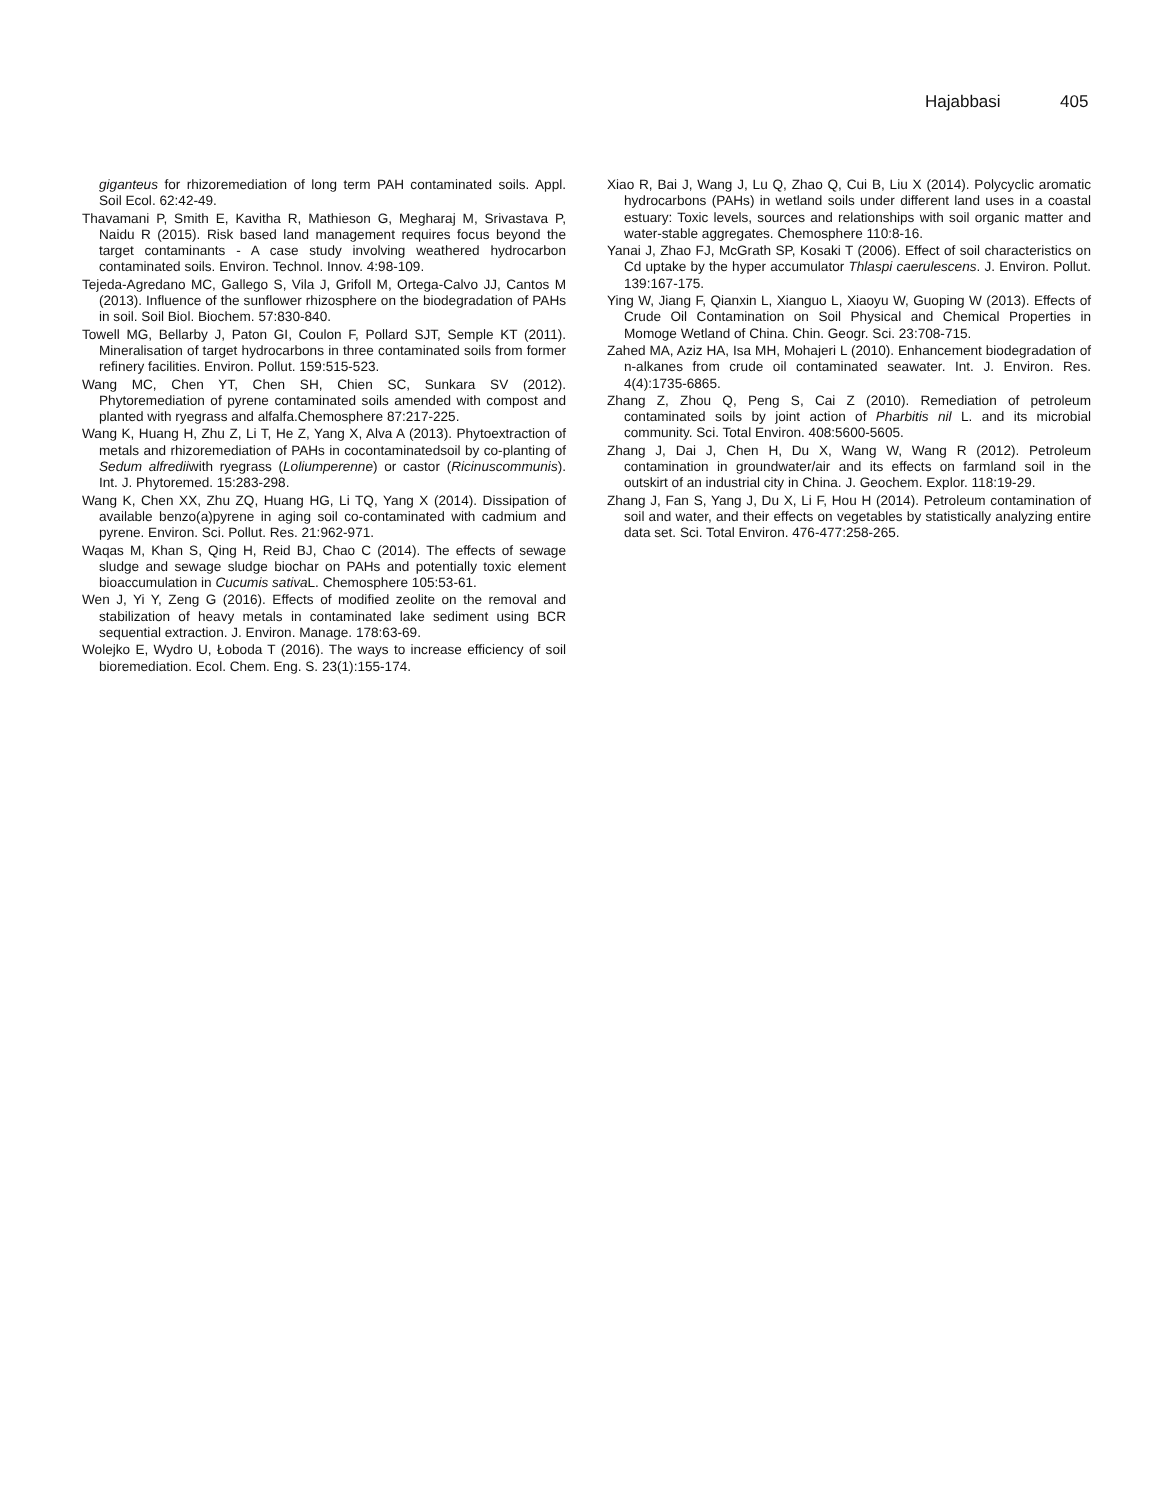Hajabbasi 405
giganteus for rhizoremediation of long term PAH contaminated soils. Appl. Soil Ecol. 62:42-49.
Thavamani P, Smith E, Kavitha R, Mathieson G, Megharaj M, Srivastava P, Naidu R (2015). Risk based land management requires focus beyond the target contaminants - A case study involving weathered hydrocarbon contaminated soils. Environ. Technol. Innov. 4:98-109.
Tejeda-Agredano MC, Gallego S, Vila J, Grifoll M, Ortega-Calvo JJ, Cantos M (2013). Influence of the sunflower rhizosphere on the biodegradation of PAHs in soil. Soil Biol. Biochem. 57:830-840.
Towell MG, Bellarby J, Paton GI, Coulon F, Pollard SJT, Semple KT (2011). Mineralisation of target hydrocarbons in three contaminated soils from former refinery facilities. Environ. Pollut. 159:515-523.
Wang MC, Chen YT, Chen SH, Chien SC, Sunkara SV (2012). Phytoremediation of pyrene contaminated soils amended with compost and planted with ryegrass and alfalfa.Chemosphere 87:217-225.
Wang K, Huang H, Zhu Z, Li T, He Z, Yang X, Alva A (2013). Phytoextraction of metals and rhizoremediation of PAHs in cocontaminatedsoil by co-planting of Sedum alfrediiwith ryegrass (Loliumperenne) or castor (Ricinuscommunis). Int. J. Phytoremed. 15:283-298.
Wang K, Chen XX, Zhu ZQ, Huang HG, Li TQ, Yang X (2014). Dissipation of available benzo(a)pyrene in aging soil co-contaminated with cadmium and pyrene. Environ. Sci. Pollut. Res. 21:962-971.
Waqas M, Khan S, Qing H, Reid BJ, Chao C (2014). The effects of sewage sludge and sewage sludge biochar on PAHs and potentially toxic element bioaccumulation in Cucumis sativa L. Chemosphere 105:53-61.
Wen J, Yi Y, Zeng G (2016). Effects of modified zeolite on the removal and stabilization of heavy metals in contaminated lake sediment using BCR sequential extraction. J. Environ. Manage. 178:63-69.
Wolejko E, Wydro U, Łoboda T (2016). The ways to increase efficiency of soil bioremediation. Ecol. Chem. Eng. S. 23(1):155-174.
Xiao R, Bai J, Wang J, Lu Q, Zhao Q, Cui B, Liu X (2014). Polycyclic aromatic hydrocarbons (PAHs) in wetland soils under different land uses in a coastal estuary: Toxic levels, sources and relationships with soil organic matter and water-stable aggregates. Chemosphere 110:8-16.
Yanai J, Zhao FJ, McGrath SP, Kosaki T (2006). Effect of soil characteristics on Cd uptake by the hyper accumulator Thlaspi caerulescens. J. Environ. Pollut. 139:167-175.
Ying W, Jiang F, Qianxin L, Xianguo L, Xiaoyu W, Guoping W (2013). Effects of Crude Oil Contamination on Soil Physical and Chemical Properties in Momoge Wetland of China. Chin. Geogr. Sci. 23:708-715.
Zahed MA, Aziz HA, Isa MH, Mohajeri L (2010). Enhancement biodegradation of n-alkanes from crude oil contaminated seawater. Int. J. Environ. Res. 4(4):1735-6865.
Zhang Z, Zhou Q, Peng S, Cai Z (2010). Remediation of petroleum contaminated soils by joint action of Pharbitis nil L. and its microbial community. Sci. Total Environ. 408:5600-5605.
Zhang J, Dai J, Chen H, Du X, Wang W, Wang R (2012). Petroleum contamination in groundwater/air and its effects on farmland soil in the outskirt of an industrial city in China. J. Geochem. Explor. 118:19-29.
Zhang J, Fan S, Yang J, Du X, Li F, Hou H (2014). Petroleum contamination of soil and water, and their effects on vegetables by statistically analyzing entire data set. Sci. Total Environ. 476-477:258-265.